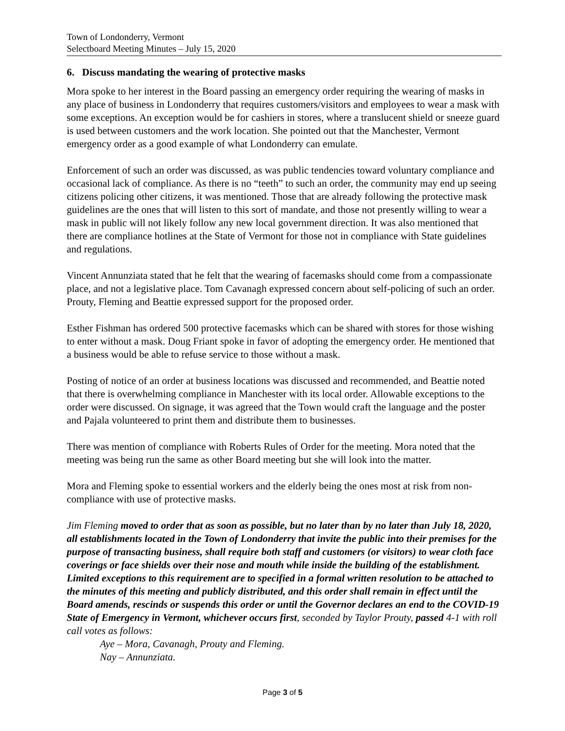Town of Londonderry, Vermont
Selectboard Meeting Minutes – July 15, 2020
6. Discuss mandating the wearing of protective masks
Mora spoke to her interest in the Board passing an emergency order requiring the wearing of masks in any place of business in Londonderry that requires customers/visitors and employees to wear a mask with some exceptions. An exception would be for cashiers in stores, where a translucent shield or sneeze guard is used between customers and the work location. She pointed out that the Manchester, Vermont emergency order as a good example of what Londonderry can emulate.
Enforcement of such an order was discussed, as was public tendencies toward voluntary compliance and occasional lack of compliance. As there is no “teeth” to such an order, the community may end up seeing citizens policing other citizens, it was mentioned. Those that are already following the protective mask guidelines are the ones that will listen to this sort of mandate, and those not presently willing to wear a mask in public will not likely follow any new local government direction. It was also mentioned that there are compliance hotlines at the State of Vermont for those not in compliance with State guidelines and regulations.
Vincent Annunziata stated that he felt that the wearing of facemasks should come from a compassionate place, and not a legislative place. Tom Cavanagh expressed concern about self-policing of such an order. Prouty, Fleming and Beattie expressed support for the proposed order.
Esther Fishman has ordered 500 protective facemasks which can be shared with stores for those wishing to enter without a mask. Doug Friant spoke in favor of adopting the emergency order. He mentioned that a business would be able to refuse service to those without a mask.
Posting of notice of an order at business locations was discussed and recommended, and Beattie noted that there is overwhelming compliance in Manchester with its local order. Allowable exceptions to the order were discussed. On signage, it was agreed that the Town would craft the language and the poster and Pajala volunteered to print them and distribute them to businesses.
There was mention of compliance with Roberts Rules of Order for the meeting. Mora noted that the meeting was being run the same as other Board meeting but she will look into the matter.
Mora and Fleming spoke to essential workers and the elderly being the ones most at risk from non-compliance with use of protective masks.
Jim Fleming moved to order that as soon as possible, but no later than by no later than July 18, 2020, all establishments located in the Town of Londonderry that invite the public into their premises for the purpose of transacting business, shall require both staff and customers (or visitors) to wear cloth face coverings or face shields over their nose and mouth while inside the building of the establishment. Limited exceptions to this requirement are to specified in a formal written resolution to be attached to the minutes of this meeting and publicly distributed, and this order shall remain in effect until the Board amends, rescinds or suspends this order or until the Governor declares an end to the COVID-19 State of Emergency in Vermont, whichever occurs first, seconded by Taylor Prouty, passed 4-1 with roll call votes as follows:
Aye – Mora, Cavanagh, Prouty and Fleming.
Nay – Annunziata.
Page 3 of 5